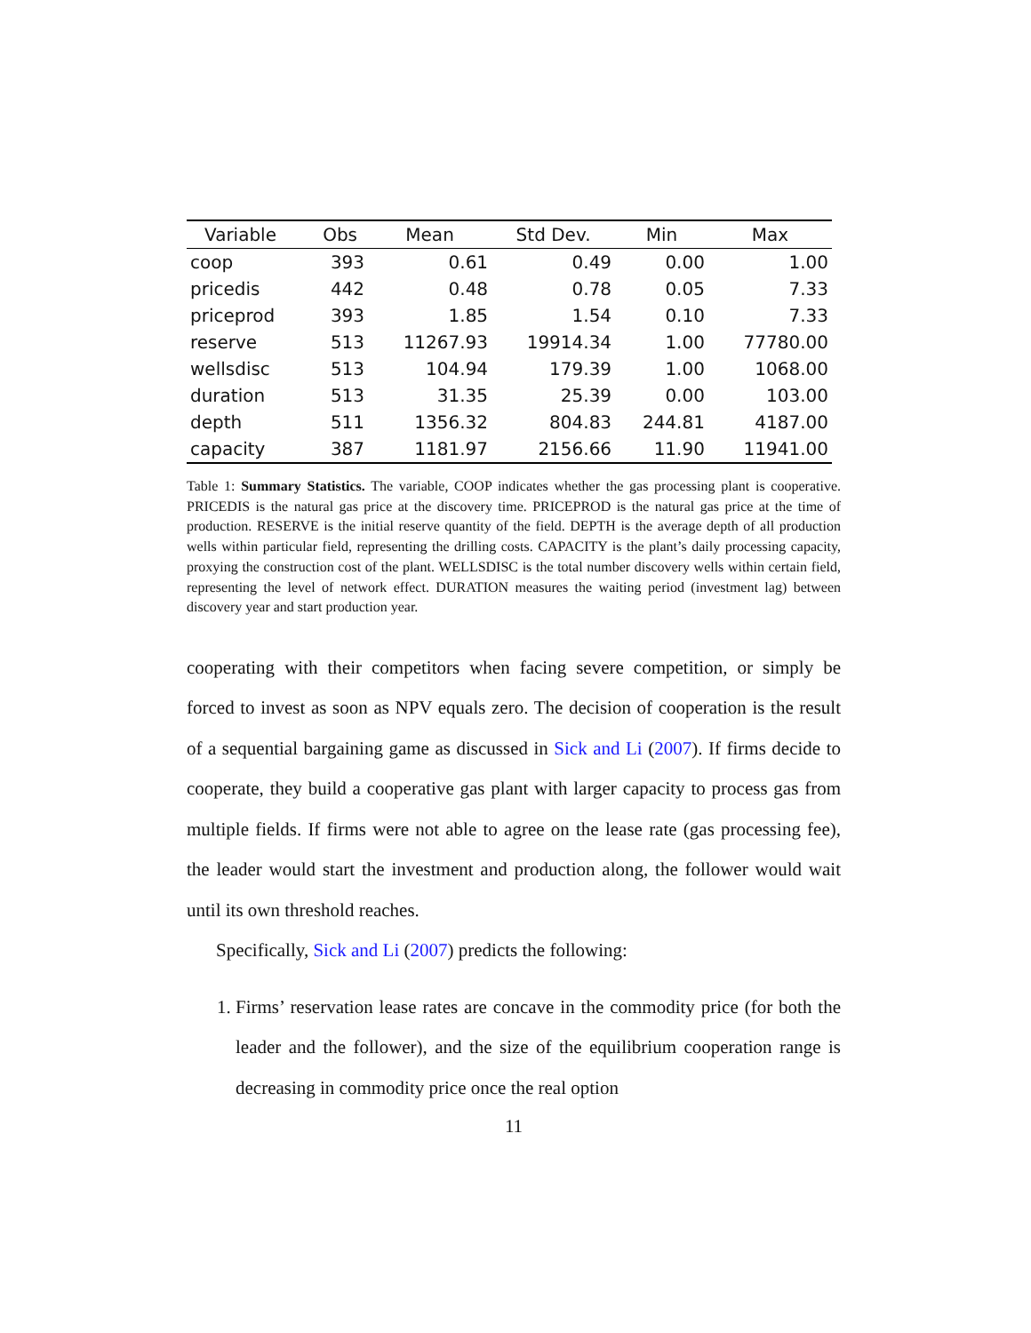| Variable | Obs | Mean | Std Dev. | Min | Max |
| --- | --- | --- | --- | --- | --- |
| coop | 393 | 0.61 | 0.49 | 0.00 | 1.00 |
| pricedis | 442 | 0.48 | 0.78 | 0.05 | 7.33 |
| priceprod | 393 | 1.85 | 1.54 | 0.10 | 7.33 |
| reserve | 513 | 11267.93 | 19914.34 | 1.00 | 77780.00 |
| wellsdisc | 513 | 104.94 | 179.39 | 1.00 | 1068.00 |
| duration | 513 | 31.35 | 25.39 | 0.00 | 103.00 |
| depth | 511 | 1356.32 | 804.83 | 244.81 | 4187.00 |
| capacity | 387 | 1181.97 | 2156.66 | 11.90 | 11941.00 |
Table 1: Summary Statistics. The variable, COOP indicates whether the gas processing plant is cooperative. PRICEDIS is the natural gas price at the discovery time. PRICEPROD is the natural gas price at the time of production. RESERVE is the initial reserve quantity of the field. DEPTH is the average depth of all production wells within particular field, representing the drilling costs. CAPACITY is the plant’s daily processing capacity, proxying the construction cost of the plant. WELLSDISC is the total number discovery wells within certain field, representing the level of network effect. DURATION measures the waiting period (investment lag) between discovery year and start production year.
cooperating with their competitors when facing severe competition, or simply be forced to invest as soon as NPV equals zero. The decision of cooperation is the result of a sequential bargaining game as discussed in Sick and Li (2007). If firms decide to cooperate, they build a cooperative gas plant with larger capacity to process gas from multiple fields. If firms were not able to agree on the lease rate (gas processing fee), the leader would start the investment and production along, the follower would wait until its own threshold reaches.
Specifically, Sick and Li (2007) predicts the following:
1. Firms’ reservation lease rates are concave in the commodity price (for both the leader and the follower), and the size of the equilibrium cooperation range is decreasing in commodity price once the real option
11